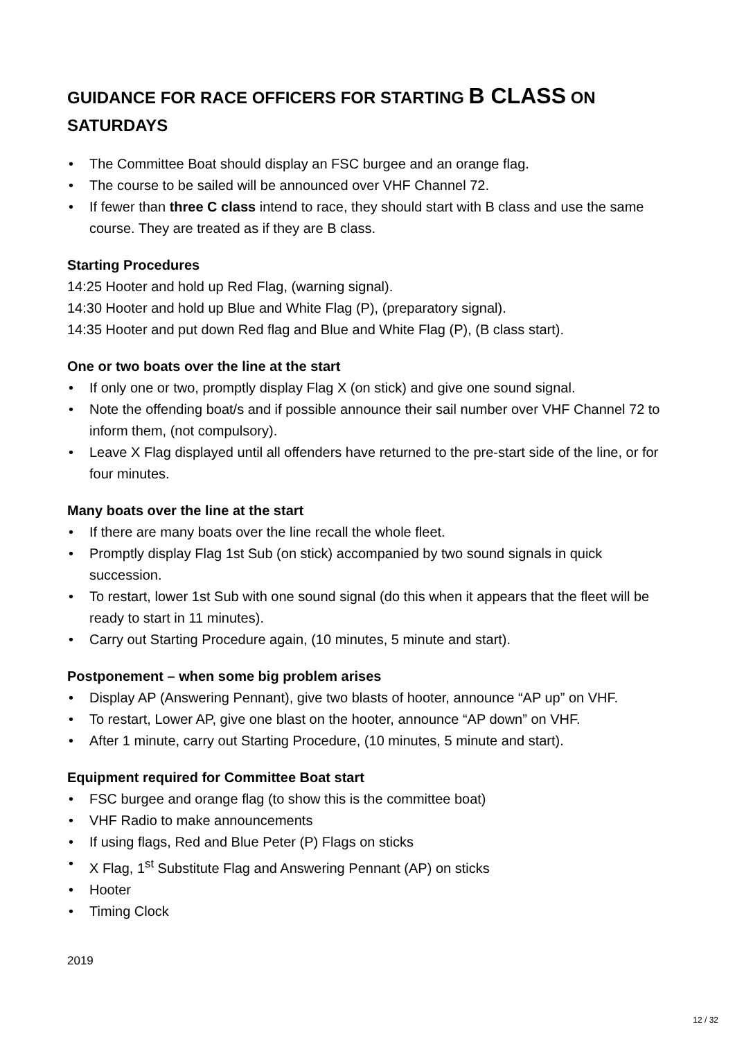GUIDANCE FOR RACE OFFICERS FOR STARTING B CLASS ON SATURDAYS
• The Committee Boat should display an FSC burgee and an orange flag.
• The course to be sailed will be announced over VHF Channel 72.
• If fewer than three C class intend to race, they should start with B class and use the same course. They are treated as if they are B class.
Starting Procedures
14:25 Hooter and hold up Red Flag, (warning signal).
14:30 Hooter and hold up Blue and White Flag (P), (preparatory signal).
14:35 Hooter and put down Red flag and Blue and White Flag (P), (B class start).
One or two boats over the line at the start
• If only one or two, promptly display Flag X (on stick) and give one sound signal.
• Note the offending boat/s and if possible announce their sail number over VHF Channel 72 to inform them, (not compulsory).
• Leave X Flag displayed until all offenders have returned to the pre-start side of the line, or for four minutes.
Many boats over the line at the start
• If there are many boats over the line recall the whole fleet.
• Promptly display Flag 1st Sub (on stick) accompanied by two sound signals in quick succession.
• To restart, lower 1st Sub with one sound signal (do this when it appears that the fleet will be ready to start in 11 minutes).
• Carry out Starting Procedure again, (10 minutes, 5 minute and start).
Postponement – when some big problem arises
• Display AP (Answering Pennant), give two blasts of hooter, announce “AP up” on VHF.
• To restart, Lower AP, give one blast on the hooter, announce “AP down” on VHF.
• After 1 minute, carry out Starting Procedure, (10 minutes, 5 minute and start).
Equipment required for Committee Boat start
• FSC burgee and orange flag (to show this is the committee boat)
• VHF Radio to make announcements
• If using flags, Red and Blue Peter (P) Flags on sticks
• X Flag, 1<sup>st</sup> Substitute Flag and Answering Pennant (AP) on sticks
• Hooter
• Timing Clock
2019
12 / 32